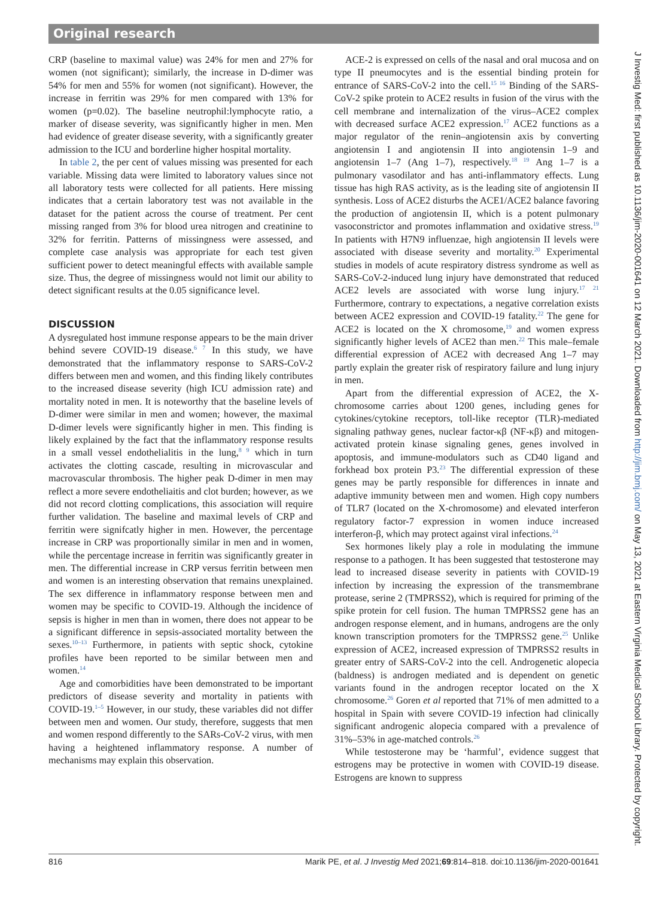Original research
CRP (baseline to maximal value) was 24% for men and 27% for women (not significant); similarly, the increase in D-dimer was 54% for men and 55% for women (not significant). However, the increase in ferritin was 29% for men compared with 13% for women (p=0.02). The baseline neutrophil:lymphocyte ratio, a marker of disease severity, was significantly higher in men. Men had evidence of greater disease severity, with a significantly greater admission to the ICU and borderline higher hospital mortality.
In table 2, the per cent of values missing was presented for each variable. Missing data were limited to laboratory values since not all laboratory tests were collected for all patients. Here missing indicates that a certain laboratory test was not available in the dataset for the patient across the course of treatment. Per cent missing ranged from 3% for blood urea nitrogen and creatinine to 32% for ferritin. Patterns of missingness were assessed, and complete case analysis was appropriate for each test given sufficient power to detect meaningful effects with available sample size. Thus, the degree of missingness would not limit our ability to detect significant results at the 0.05 significance level.
DISCUSSION
A dysregulated host immune response appears to be the main driver behind severe COVID-19 disease.<sup>6 7</sup> In this study, we have demonstrated that the inflammatory response to SARS-CoV-2 differs between men and women, and this finding likely contributes to the increased disease severity (high ICU admission rate) and mortality noted in men. It is noteworthy that the baseline levels of D-dimer were similar in men and women; however, the maximal D-dimer levels were significantly higher in men. This finding is likely explained by the fact that the inflammatory response results in a small vessel endothelialitis in the lung,<sup>8 9</sup> which in turn activates the clotting cascade, resulting in microvascular and macrovascular thrombosis. The higher peak D-dimer in men may reflect a more severe endotheliaitis and clot burden; however, as we did not record clotting complications, this association will require further validation. The baseline and maximal levels of CRP and ferritin were signifcatly higher in men. However, the percentage increase in CRP was proportionally similar in men and in women, while the percentage increase in ferritin was significantly greater in men. The differential increase in CRP versus ferritin between men and women is an interesting observation that remains unexplained. The sex difference in inflammatory response between men and women may be specific to COVID-19. Although the incidence of sepsis is higher in men than in women, there does not appear to be a significant difference in sepsis-associated mortality between the sexes.<sup>10–13</sup> Furthermore, in patients with septic shock, cytokine profiles have been reported to be similar between men and women.<sup>14</sup>
Age and comorbidities have been demonstrated to be important predictors of disease severity and mortality in patients with COVID-19.<sup>1–5</sup> However, in our study, these variables did not differ between men and women. Our study, therefore, suggests that men and women respond differently to the SARs-CoV-2 virus, with men having a heightened inflammatory response. A number of mechanisms may explain this observation.
ACE-2 is expressed on cells of the nasal and oral mucosa and on type II pneumocytes and is the essential binding protein for entrance of SARS-CoV-2 into the cell.<sup>15 16</sup> Binding of the SARS-CoV-2 spike protein to ACE2 results in fusion of the virus with the cell membrane and internalization of the virus–ACE2 complex with decreased surface ACE2 expression.<sup>17</sup> ACE2 functions as a major regulator of the renin–angiotensin axis by converting angiotensin I and angiotensin II into angiotensin 1–9 and angiotensin 1–7 (Ang 1–7), respectively.<sup>18 19</sup> Ang 1–7 is a pulmonary vasodilator and has anti-inflammatory effects. Lung tissue has high RAS activity, as is the leading site of angiotensin II synthesis. Loss of ACE2 disturbs the ACE1/ACE2 balance favoring the production of angiotensin II, which is a potent pulmonary vasoconstrictor and promotes inflammation and oxidative stress.<sup>19</sup> In patients with H7N9 influenzae, high angiotensin II levels were associated with disease severity and mortality.<sup>20</sup> Experimental studies in models of acute respiratory distress syndrome as well as SARS-CoV-2-induced lung injury have demonstrated that reduced ACE2 levels are associated with worse lung injury.<sup>17 21</sup> Furthermore, contrary to expectations, a negative correlation exists between ACE2 expression and COVID-19 fatality.<sup>22</sup> The gene for ACE2 is located on the X chromosome,<sup>19</sup> and women express significantly higher levels of ACE2 than men.<sup>22</sup> This male–female differential expression of ACE2 with decreased Ang 1–7 may partly explain the greater risk of respiratory failure and lung injury in men.
Apart from the differential expression of ACE2, the X-chromosome carries about 1200 genes, including genes for cytokines/cytokine receptors, toll-like receptor (TLR)-mediated signaling pathway genes, nuclear factor-κβ (NF-κβ) and mitogen-activated protein kinase signaling genes, genes involved in apoptosis, and immune-modulators such as CD40 ligand and forkhead box protein P3.<sup>23</sup> The differential expression of these genes may be partly responsible for differences in innate and adaptive immunity between men and women. High copy numbers of TLR7 (located on the X-chromosome) and elevated interferon regulatory factor-7 expression in women induce increased interferon-β, which may protect against viral infections.<sup>24</sup>
Sex hormones likely play a role in modulating the immune response to a pathogen. It has been suggested that testosterone may lead to increased disease severity in patients with COVID-19 infection by increasing the expression of the transmembrane protease, serine 2 (TMPRSS2), which is required for priming of the spike protein for cell fusion. The human TMPRSS2 gene has an androgen response element, and in humans, androgens are the only known transcription promoters for the TMPRSS2 gene.<sup>25</sup> Unlike expression of ACE2, increased expression of TMPRSS2 results in greater entry of SARS-CoV-2 into the cell. Androgenetic alopecia (baldness) is androgen mediated and is dependent on genetic variants found in the androgen receptor located on the X chromosome.<sup>26</sup> Goren et al reported that 71% of men admitted to a hospital in Spain with severe COVID-19 infection had clinically significant androgenic alopecia compared with a prevalence of 31%–53% in age-matched controls.<sup>26</sup>
While testosterone may be ‘harmful’, evidence suggest that estrogens may be protective in women with COVID-19 disease. Estrogens are known to suppress
816 Marik PE, et al. J Investig Med 2021;69:814–818. doi:10.1136/jim-2020-001641
J Investig Med: first published as 10.1136/jim-2020-001641 on 12 March 2021. Downloaded from http://jim.bmj.com/ on May 13, 2021 at Eastern Virginia Medical School Library. Protected by copyright.